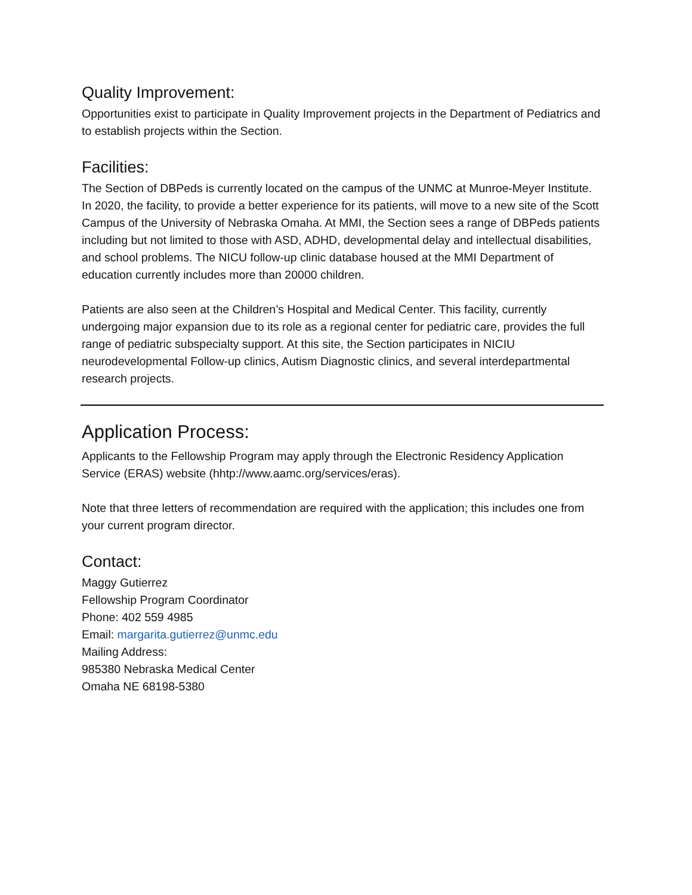Quality Improvement:
Opportunities exist to participate in Quality Improvement projects in the Department of Pediatrics and to establish projects within the Section.
Facilities:
The Section of DBPeds is currently located on the campus of the UNMC at Munroe-Meyer Institute. In 2020, the facility, to provide a better experience for its patients, will move to a new site of the Scott Campus of the University of Nebraska Omaha. At MMI, the Section sees a range of DBPeds patients including but not limited to those with ASD, ADHD, developmental delay and intellectual disabilities, and school problems. The NICU follow-up clinic database housed at the MMI Department of education currently includes more than 20000 children.
Patients are also seen at the Children’s Hospital and Medical Center. This facility, currently undergoing major expansion due to its role as a regional center for pediatric care, provides the full range of pediatric subspecialty support. At this site, the Section participates in NICIU neurodevelopmental Follow-up clinics, Autism Diagnostic clinics, and several interdepartmental research projects.
Application Process:
Applicants to the Fellowship Program may apply through the Electronic Residency Application Service (ERAS) website (hhtp://www.aamc.org/services/eras).
Note that three letters of recommendation are required with the application; this includes one from your current program director.
Contact:
Maggy Gutierrez
Fellowship Program Coordinator
Phone: 402 559 4985
Email: margarita.gutierrez@unmc.edu
Mailing Address:
985380 Nebraska Medical Center
Omaha NE 68198-5380